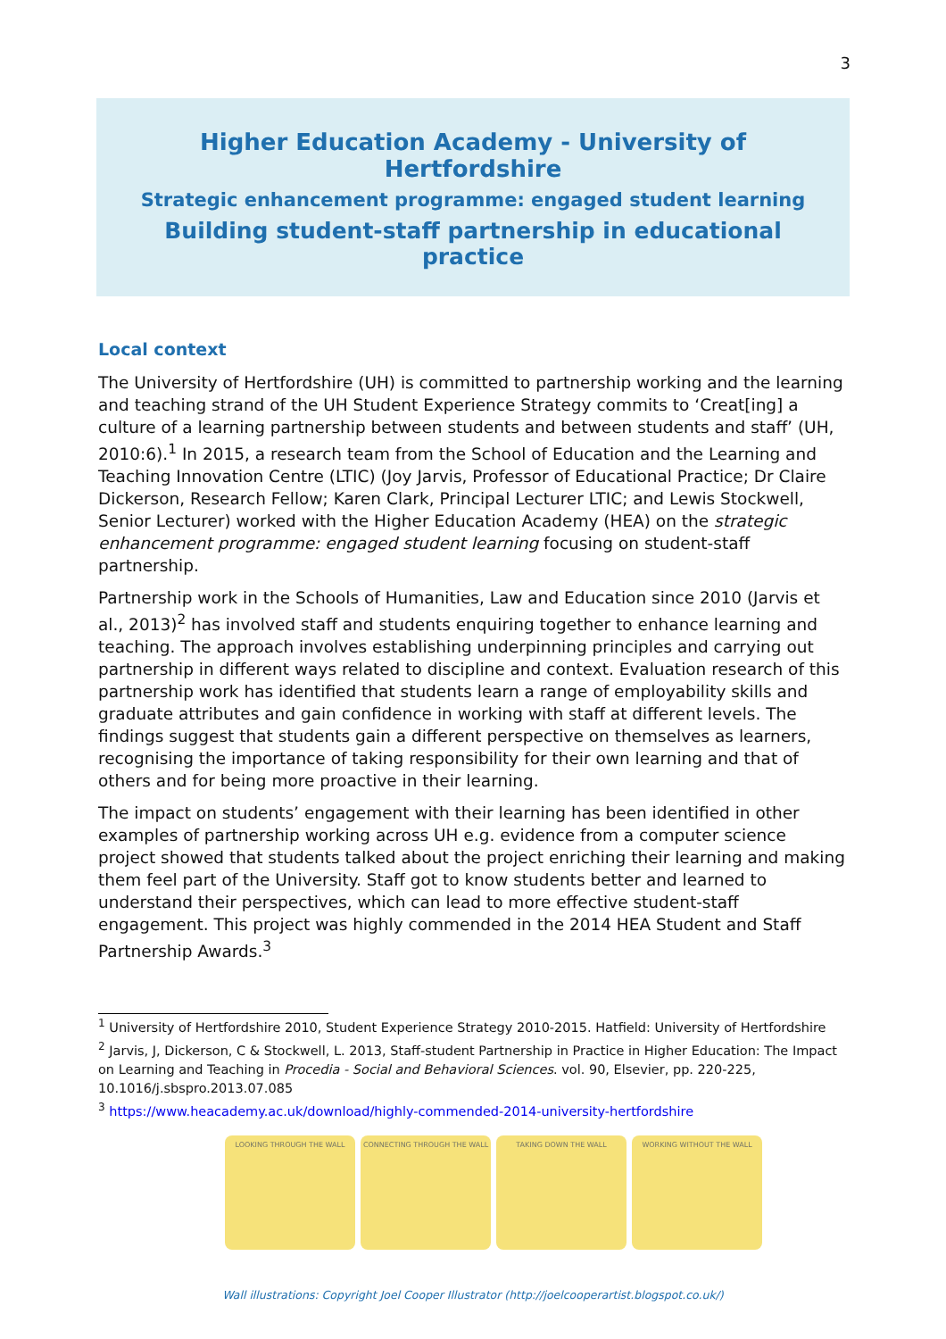3
Higher Education Academy - University of Hertfordshire
Strategic enhancement programme: engaged student learning
Building student-staff partnership in educational practice
Local context
The University of Hertfordshire (UH) is committed to partnership working and the learning and teaching strand of the UH Student Experience Strategy commits to ‘Creat[ing] a culture of a learning partnership between students and between students and staff’ (UH, 2010:6).<sup>1</sup> In 2015, a research team from the School of Education and the Learning and Teaching Innovation Centre (LTIC) (Joy Jarvis, Professor of Educational Practice; Dr Claire Dickerson, Research Fellow; Karen Clark, Principal Lecturer LTIC; and Lewis Stockwell, Senior Lecturer) worked with the Higher Education Academy (HEA) on the strategic enhancement programme: engaged student learning focusing on student-staff partnership.
Partnership work in the Schools of Humanities, Law and Education since 2010 (Jarvis et al., 2013)<sup>2</sup> has involved staff and students enquiring together to enhance learning and teaching. The approach involves establishing underpinning principles and carrying out partnership in different ways related to discipline and context. Evaluation research of this partnership work has identified that students learn a range of employability skills and graduate attributes and gain confidence in working with staff at different levels. The findings suggest that students gain a different perspective on themselves as learners, recognising the importance of taking responsibility for their own learning and that of others and for being more proactive in their learning.
The impact on students’ engagement with their learning has been identified in other examples of partnership working across UH e.g. evidence from a computer science project showed that students talked about the project enriching their learning and making them feel part of the University. Staff got to know students better and learned to understand their perspectives, which can lead to more effective student-staff engagement. This project was highly commended in the 2014 HEA Student and Staff Partnership Awards.<sup>3</sup>
<sup>1</sup> University of Hertfordshire 2010, Student Experience Strategy 2010-2015. Hatfield: University of Hertfordshire
<sup>2</sup> Jarvis, J, Dickerson, C & Stockwell, L. 2013, Staff-student Partnership in Practice in Higher Education: The Impact on Learning and Teaching in Procedia - Social and Behavioral Sciences. vol. 90, Elsevier, pp. 220-225, 10.1016/j.sbspro.2013.07.085
<sup>3</sup> https://www.heacademy.ac.uk/download/highly-commended-2014-university-hertfordshire
LOOKING THROUGH THE WALL CONNECTING THROUGH THE WALL TAKING DOWN THE WALL WORKING WITHOUT THE WALL
Wall illustrations: Copyright Joel Cooper Illustrator (http://joelcooperartist.blogspot.co.uk/)